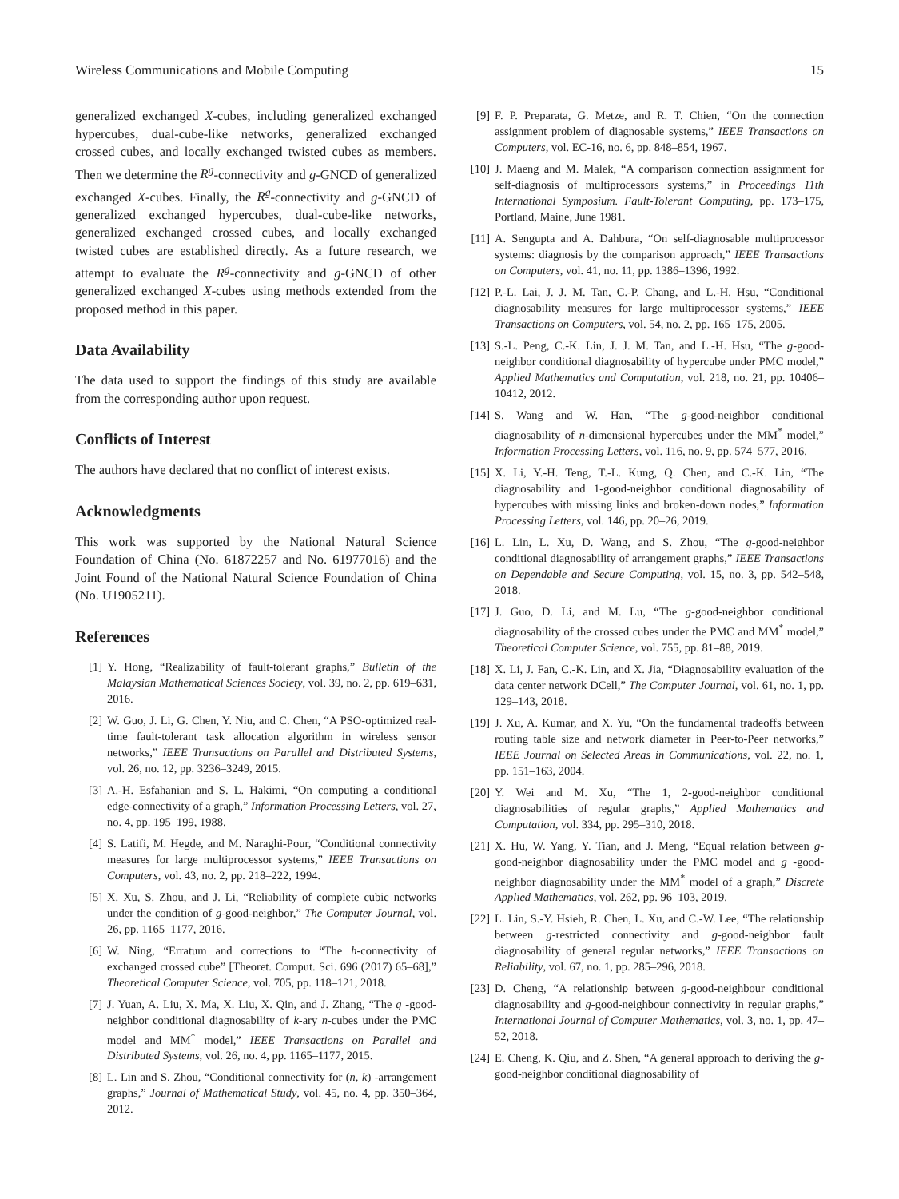Wireless Communications and Mobile Computing 15
generalized exchanged X-cubes, including generalized exchanged hypercubes, dual-cube-like networks, generalized exchanged crossed cubes, and locally exchanged twisted cubes as members. Then we determine the R<sup>g</sup>-connectivity and g-GNCD of generalized exchanged X-cubes. Finally, the R<sup>g</sup>-connectivity and g-GNCD of generalized exchanged hypercubes, dual-cube-like networks, generalized exchanged crossed cubes, and locally exchanged twisted cubes are established directly. As a future research, we attempt to evaluate the R<sup>g</sup>-connectivity and g-GNCD of other generalized exchanged X-cubes using methods extended from the proposed method in this paper.
Data Availability
The data used to support the findings of this study are available from the corresponding author upon request.
Conflicts of Interest
The authors have declared that no conflict of interest exists.
Acknowledgments
This work was supported by the National Natural Science Foundation of China (No. 61872257 and No. 61977016) and the Joint Found of the National Natural Science Foundation of China (No. U1905211).
References
[1] Y. Hong, “Realizability of fault-tolerant graphs,” Bulletin of the Malaysian Mathematical Sciences Society, vol. 39, no. 2, pp. 619–631, 2016.
[2] W. Guo, J. Li, G. Chen, Y. Niu, and C. Chen, “A PSO-optimized real-time fault-tolerant task allocation algorithm in wireless sensor networks,” IEEE Transactions on Parallel and Distributed Systems, vol. 26, no. 12, pp. 3236–3249, 2015.
[3] A.-H. Esfahanian and S. L. Hakimi, “On computing a conditional edge-connectivity of a graph,” Information Processing Letters, vol. 27, no. 4, pp. 195–199, 1988.
[4] S. Latifi, M. Hegde, and M. Naraghi-Pour, “Conditional connectivity measures for large multiprocessor systems,” IEEE Transactions on Computers, vol. 43, no. 2, pp. 218–222, 1994.
[5] X. Xu, S. Zhou, and J. Li, “Reliability of complete cubic networks under the condition of g-good-neighbor,” The Computer Journal, vol. 26, pp. 1165–1177, 2016.
[6] W. Ning, “Erratum and corrections to “The h-connectivity of exchanged crossed cube” [Theoret. Comput. Sci. 696 (2017) 65–68],” Theoretical Computer Science, vol. 705, pp. 118–121, 2018.
[7] J. Yuan, A. Liu, X. Ma, X. Liu, X. Qin, and J. Zhang, “The g -good-neighbor conditional diagnosability of k-ary n-cubes under the PMC model and MM<sup>*</sup> model,” IEEE Transactions on Parallel and Distributed Systems, vol. 26, no. 4, pp. 1165–1177, 2015.
[8] L. Lin and S. Zhou, “Conditional connectivity for (n, k) -arrangement graphs,” Journal of Mathematical Study, vol. 45, no. 4, pp. 350–364, 2012.
[9] F. P. Preparata, G. Metze, and R. T. Chien, “On the connection assignment problem of diagnosable systems,” IEEE Transactions on Computers, vol. EC-16, no. 6, pp. 848–854, 1967.
[10] J. Maeng and M. Malek, “A comparison connection assignment for self-diagnosis of multiprocessors systems,” in Proceedings 11th International Symposium. Fault-Tolerant Computing, pp. 173–175, Portland, Maine, June 1981.
[11] A. Sengupta and A. Dahbura, “On self-diagnosable multiprocessor systems: diagnosis by the comparison approach,” IEEE Transactions on Computers, vol. 41, no. 11, pp. 1386–1396, 1992.
[12] P.-L. Lai, J. J. M. Tan, C.-P. Chang, and L.-H. Hsu, “Conditional diagnosability measures for large multiprocessor systems,” IEEE Transactions on Computers, vol. 54, no. 2, pp. 165–175, 2005.
[13] S.-L. Peng, C.-K. Lin, J. J. M. Tan, and L.-H. Hsu, “The g-good-neighbor conditional diagnosability of hypercube under PMC model,” Applied Mathematics and Computation, vol. 218, no. 21, pp. 10406–10412, 2012.
[14] S. Wang and W. Han, “The g-good-neighbor conditional diagnosability of n-dimensional hypercubes under the MM<sup>*</sup> model,” Information Processing Letters, vol. 116, no. 9, pp. 574–577, 2016.
[15] X. Li, Y.-H. Teng, T.-L. Kung, Q. Chen, and C.-K. Lin, “The diagnosability and 1-good-neighbor conditional diagnosability of hypercubes with missing links and broken-down nodes,” Information Processing Letters, vol. 146, pp. 20–26, 2019.
[16] L. Lin, L. Xu, D. Wang, and S. Zhou, “The g-good-neighbor conditional diagnosability of arrangement graphs,” IEEE Transactions on Dependable and Secure Computing, vol. 15, no. 3, pp. 542–548, 2018.
[17] J. Guo, D. Li, and M. Lu, “The g-good-neighbor conditional diagnosability of the crossed cubes under the PMC and MM<sup>*</sup> model,” Theoretical Computer Science, vol. 755, pp. 81–88, 2019.
[18] X. Li, J. Fan, C.-K. Lin, and X. Jia, “Diagnosability evaluation of the data center network DCell,” The Computer Journal, vol. 61, no. 1, pp. 129–143, 2018.
[19] J. Xu, A. Kumar, and X. Yu, “On the fundamental tradeoffs between routing table size and network diameter in Peer-to-Peer networks,” IEEE Journal on Selected Areas in Communications, vol. 22, no. 1, pp. 151–163, 2004.
[20] Y. Wei and M. Xu, “The 1, 2-good-neighbor conditional diagnosabilities of regular graphs,” Applied Mathematics and Computation, vol. 334, pp. 295–310, 2018.
[21] X. Hu, W. Yang, Y. Tian, and J. Meng, “Equal relation between g-good-neighbor diagnosability under the PMC model and g -good-neighbor diagnosability under the MM<sup>*</sup> model of a graph,” Discrete Applied Mathematics, vol. 262, pp. 96–103, 2019.
[22] L. Lin, S.-Y. Hsieh, R. Chen, L. Xu, and C.-W. Lee, “The relationship between g-restricted connectivity and g-good-neighbor fault diagnosability of general regular networks,” IEEE Transactions on Reliability, vol. 67, no. 1, pp. 285–296, 2018.
[23] D. Cheng, “A relationship between g-good-neighbour conditional diagnosability and g-good-neighbour connectivity in regular graphs,” International Journal of Computer Mathematics, vol. 3, no. 1, pp. 47–52, 2018.
[24] E. Cheng, K. Qiu, and Z. Shen, “A general approach to deriving the g-good-neighbor conditional diagnosability of